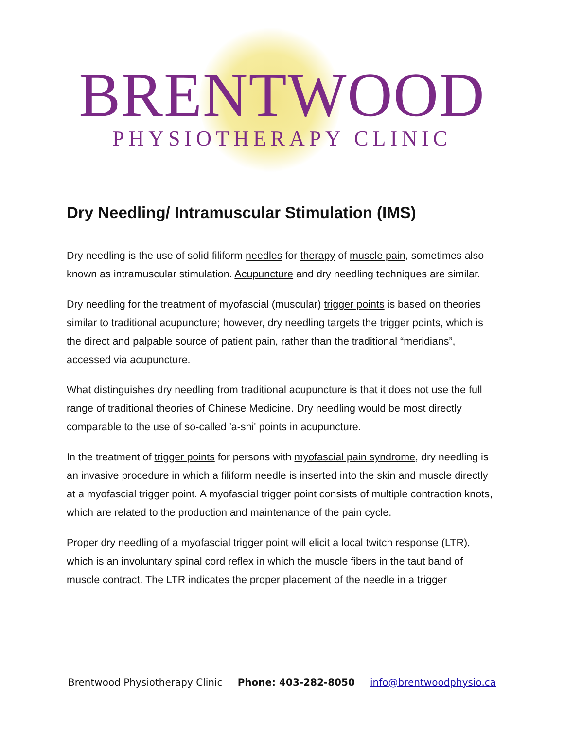BRENTWOOD
PHYSIOTHERAPY CLINIC
Dry Needling/ Intramuscular Stimulation (IMS)
Dry needling is the use of solid filiform needles for therapy of muscle pain, sometimes also known as intramuscular stimulation. Acupuncture and dry needling techniques are similar.
Dry needling for the treatment of myofascial (muscular) trigger points is based on theories similar to traditional acupuncture; however, dry needling targets the trigger points, which is the direct and palpable source of patient pain, rather than the traditional “meridians”, accessed via acupuncture.
What distinguishes dry needling from traditional acupuncture is that it does not use the full range of traditional theories of Chinese Medicine. Dry needling would be most directly comparable to the use of so-called 'a-shi' points in acupuncture.
In the treatment of trigger points for persons with myofascial pain syndrome, dry needling is an invasive procedure in which a filiform needle is inserted into the skin and muscle directly at a myofascial trigger point. A myofascial trigger point consists of multiple contraction knots, which are related to the production and maintenance of the pain cycle.
Proper dry needling of a myofascial trigger point will elicit a local twitch response (LTR), which is an involuntary spinal cord reflex in which the muscle fibers in the taut band of muscle contract. The LTR indicates the proper placement of the needle in a trigger
Brentwood Physiotherapy Clinic Phone: 403-282-8050 info@brentwoodphysio.ca